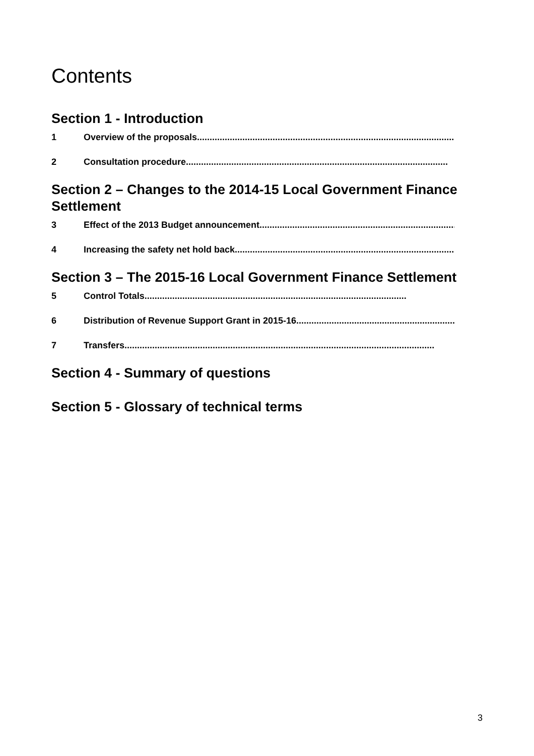Contents
Section 1 - Introduction
1 Overview of the proposals ........................................................................................................
2 Consultation procedure........................................................................................................
Section 2 – Changes to the 2014-15 Local Government Finance Settlement
3 Effect of the 2013 Budget announcement........................................................................................................
4 Increasing the safety net hold back ........................................................................................................
Section 3 – The 2015-16 Local Government Finance Settlement
5 Control Totals........................................................................................................
6 Distribution of Revenue Support Grant in 2015-16 ........................................................................................................
7 Transfers...........................................................................................................................
Section 4 - Summary of questions
Section 5 - Glossary of technical terms
3